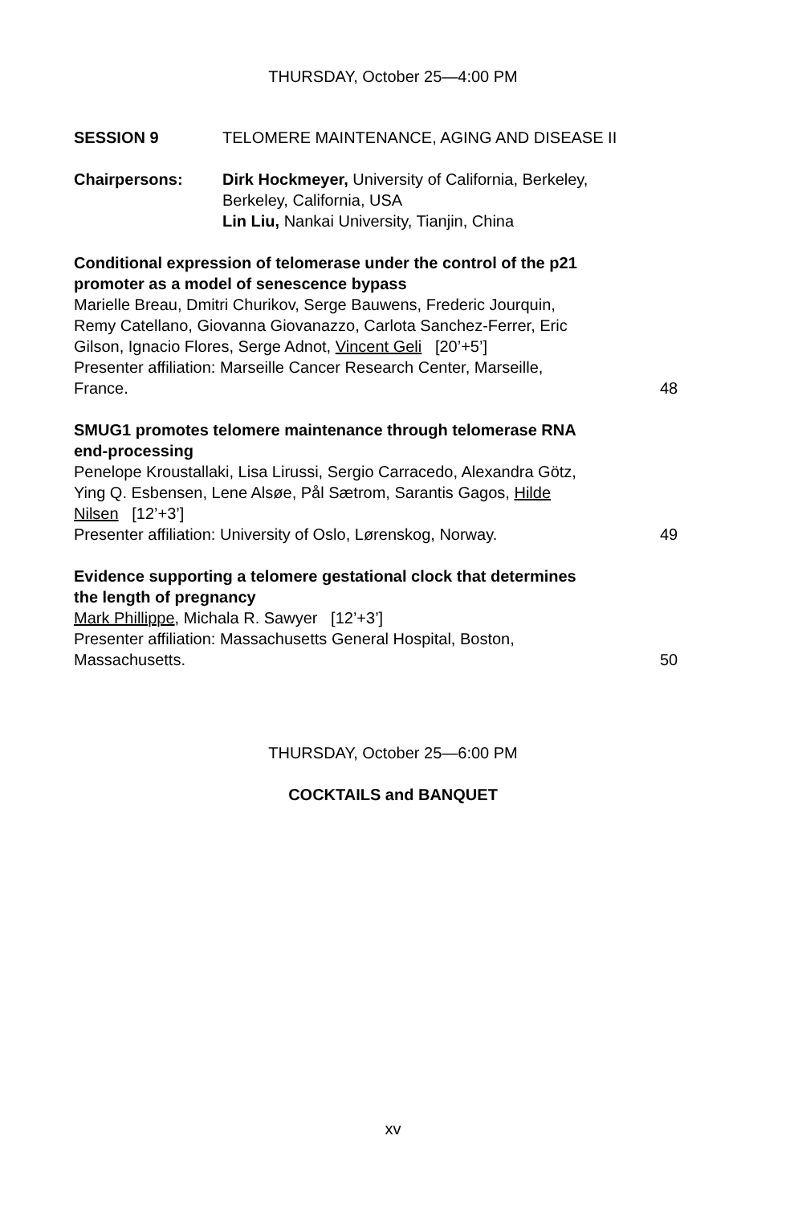THURSDAY, October 25—4:00 PM
SESSION 9 TELOMERE MAINTENANCE, AGING AND DISEASE II
Chairpersons: Dirk Hockmeyer, University of California, Berkeley,
Berkeley, California, USA
Lin Liu, Nankai University, Tianjin, China
Conditional expression of telomerase under the control of the p21
promoter as a model of senescence bypass
Marielle Breau, Dmitri Churikov, Serge Bauwens, Frederic Jourquin,
Remy Catellano, Giovanna Giovanazzo, Carlota Sanchez-Ferrer, Eric
Gilson, Ignacio Flores, Serge Adnot, Vincent Geli [20’+5’]
Presenter affiliation: Marseille Cancer Research Center, Marseille,
France. 48
SMUG1 promotes telomere maintenance through telomerase RNA
end-processing
Penelope Kroustallaki, Lisa Lirussi, Sergio Carracedo, Alexandra Götz,
Ying Q. Esbensen, Lene Alsøe, Pål Sætrom, Sarantis Gagos, Hilde
Nilsen [12’+3’]
Presenter affiliation: University of Oslo, Lørenskog, Norway. 49
Evidence supporting a telomere gestational clock that determines
the length of pregnancy
Mark Phillippe, Michala R. Sawyer [12’+3’]
Presenter affiliation: Massachusetts General Hospital, Boston,
Massachusetts. 50
THURSDAY, October 25—6:00 PM
COCKTAILS and BANQUET
xv